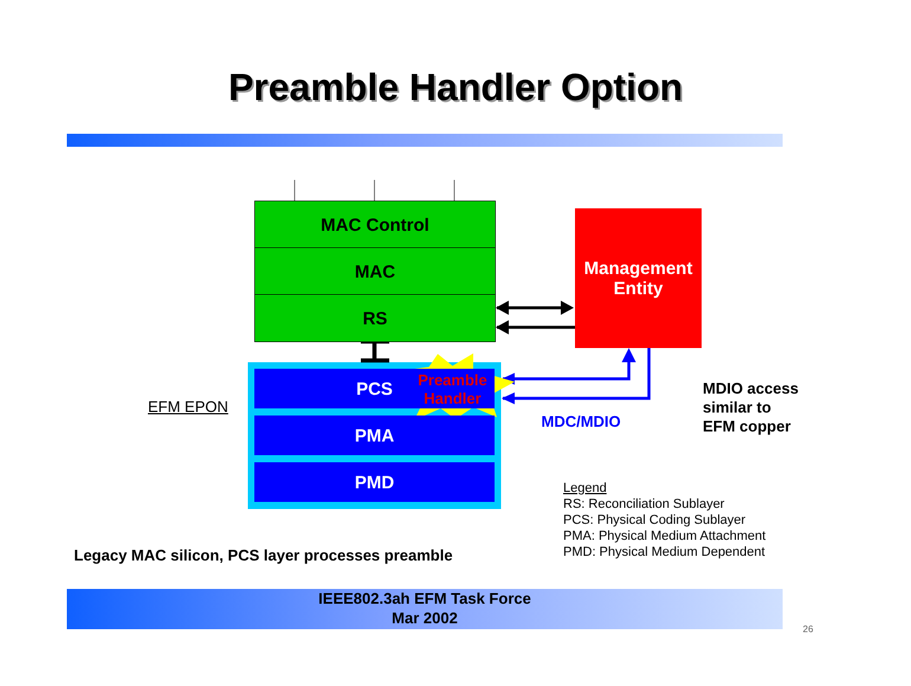Preamble Handler Option
MAC Control
MAC
RS
PCS
PMA
PMD
Preamble Handler
Management Entity
EFM EPON
MDC/MDIO
MDIO access
similar to
EFM copper
Legend
RS: Reconciliation Sublayer
PCS: Physical Coding Sublayer
PMA: Physical Medium Attachment
PMD: Physical Medium Dependent
Legacy MAC silicon, PCS layer processes preamble
IEEE802.3ah EFM Task Force
Mar 2002
26